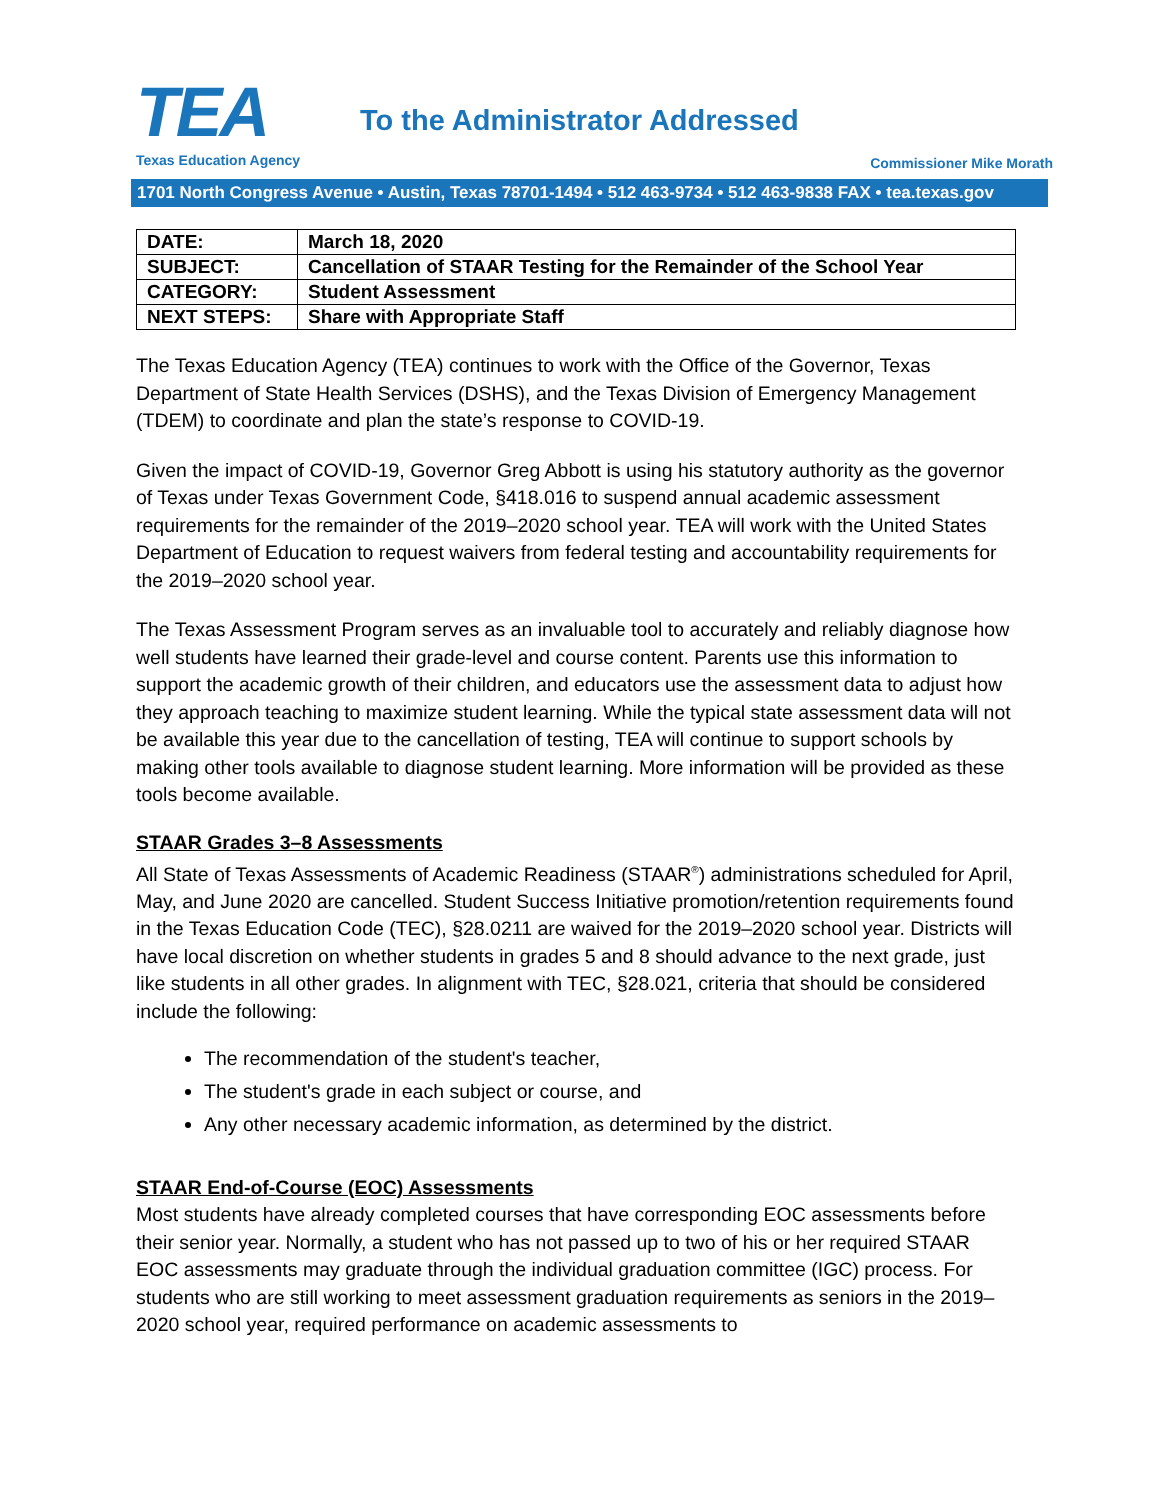TEA
Texas Education Agency
To the Administrator Addressed
Commissioner Mike Morath
1701 North Congress Avenue • Austin, Texas 78701-1494 • 512 463-9734 • 512 463-9838 FAX • tea.texas.gov
| DATE: | March 18, 2020 |
| SUBJECT: | Cancellation of STAAR Testing for the Remainder of the School Year |
| CATEGORY: | Student Assessment |
| NEXT STEPS: | Share with Appropriate Staff |
The Texas Education Agency (TEA) continues to work with the Office of the Governor, Texas Department of State Health Services (DSHS), and the Texas Division of Emergency Management (TDEM) to coordinate and plan the state’s response to COVID-19.
Given the impact of COVID-19, Governor Greg Abbott is using his statutory authority as the governor of Texas under Texas Government Code, §418.016 to suspend annual academic assessment requirements for the remainder of the 2019–2020 school year. TEA will work with the United States Department of Education to request waivers from federal testing and accountability requirements for the 2019–2020 school year.
The Texas Assessment Program serves as an invaluable tool to accurately and reliably diagnose how well students have learned their grade-level and course content. Parents use this information to support the academic growth of their children, and educators use the assessment data to adjust how they approach teaching to maximize student learning. While the typical state assessment data will not be available this year due to the cancellation of testing, TEA will continue to support schools by making other tools available to diagnose student learning. More information will be provided as these tools become available.
STAAR Grades 3–8 Assessments
All State of Texas Assessments of Academic Readiness (STAAR<sup>®</sup>) administrations scheduled for April, May, and June 2020 are cancelled. Student Success Initiative promotion/retention requirements found in the Texas Education Code (TEC), §28.0211 are waived for the 2019–2020 school year. Districts will have local discretion on whether students in grades 5 and 8 should advance to the next grade, just like students in all other grades. In alignment with TEC, §28.021, criteria that should be considered include the following:
The recommendation of the student's teacher,
The student's grade in each subject or course, and
Any other necessary academic information, as determined by the district.
STAAR End-of-Course (EOC) Assessments
Most students have already completed courses that have corresponding EOC assessments before their senior year. Normally, a student who has not passed up to two of his or her required STAAR EOC assessments may graduate through the individual graduation committee (IGC) process. For students who are still working to meet assessment graduation requirements as seniors in the 2019–2020 school year, required performance on academic assessments to